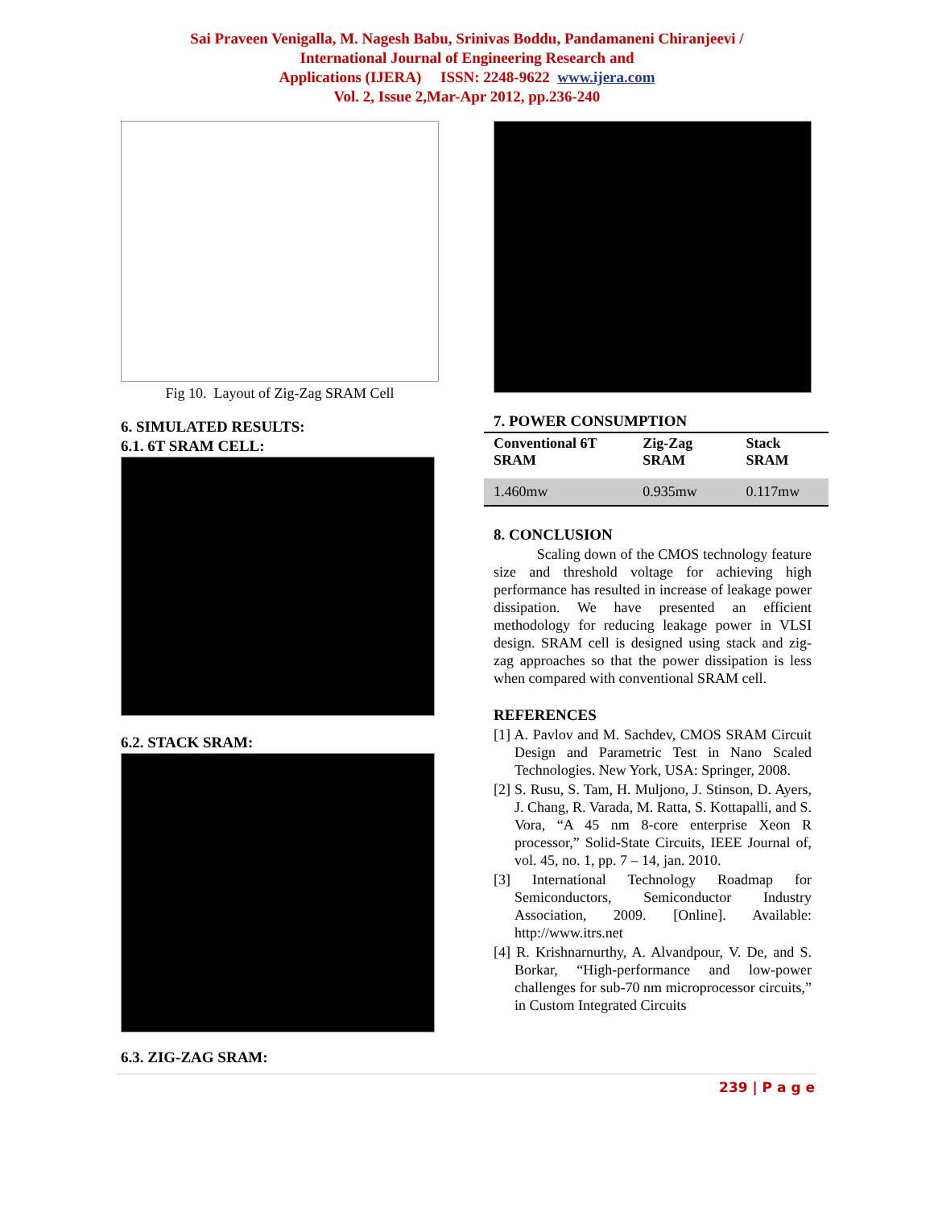Sai Praveen Venigalla, M. Nagesh Babu, Srinivas Boddu, Pandamaneni Chiranjeevi /
International Journal of Engineering Research and
Applications (IJERA) ISSN: 2248-9622 www.ijera.com
Vol. 2, Issue 2,Mar-Apr 2012, pp.236-240
Fig 10. Layout of Zig-Zag SRAM Cell
6. SIMULATED RESULTS:
6.1. 6T SRAM CELL:
6.2. STACK SRAM:
6.3. ZIG-ZAG SRAM:
7. POWER CONSUMPTION
| Conventional 6T SRAM | Zig-Zag SRAM | Stack SRAM |
| --- | --- | --- |
| 1.460mw | 0.935mw | 0.117mw |
8. CONCLUSION
Scaling down of the CMOS technology feature size and threshold voltage for achieving high performance has resulted in increase of leakage power dissipation. We have presented an efficient methodology for reducing leakage power in VLSI design. SRAM cell is designed using stack and zig-zag approaches so that the power dissipation is less when compared with conventional SRAM cell.
REFERENCES
[1] A. Pavlov and M. Sachdev, CMOS SRAM Circuit Design and Parametric Test in Nano Scaled Technologies. New York, USA: Springer, 2008.
[2] S. Rusu, S. Tam, H. Muljono, J. Stinson, D. Ayers, J. Chang, R. Varada, M. Ratta, S. Kottapalli, and S. Vora, “A 45 nm 8-core enterprise Xeon R processor,” Solid-State Circuits, IEEE Journal of, vol. 45, no. 1, pp. 7 – 14, jan. 2010.
[3] International Technology Roadmap for Semiconductors, Semiconductor Industry Association, 2009. [Online]. Available: http://www.itrs.net
[4] R. Krishnarnurthy, A. Alvandpour, V. De, and S. Borkar, “High-performance and low-power challenges for sub-70 nm microprocessor circuits,” in Custom Integrated Circuits
239 | P a g e